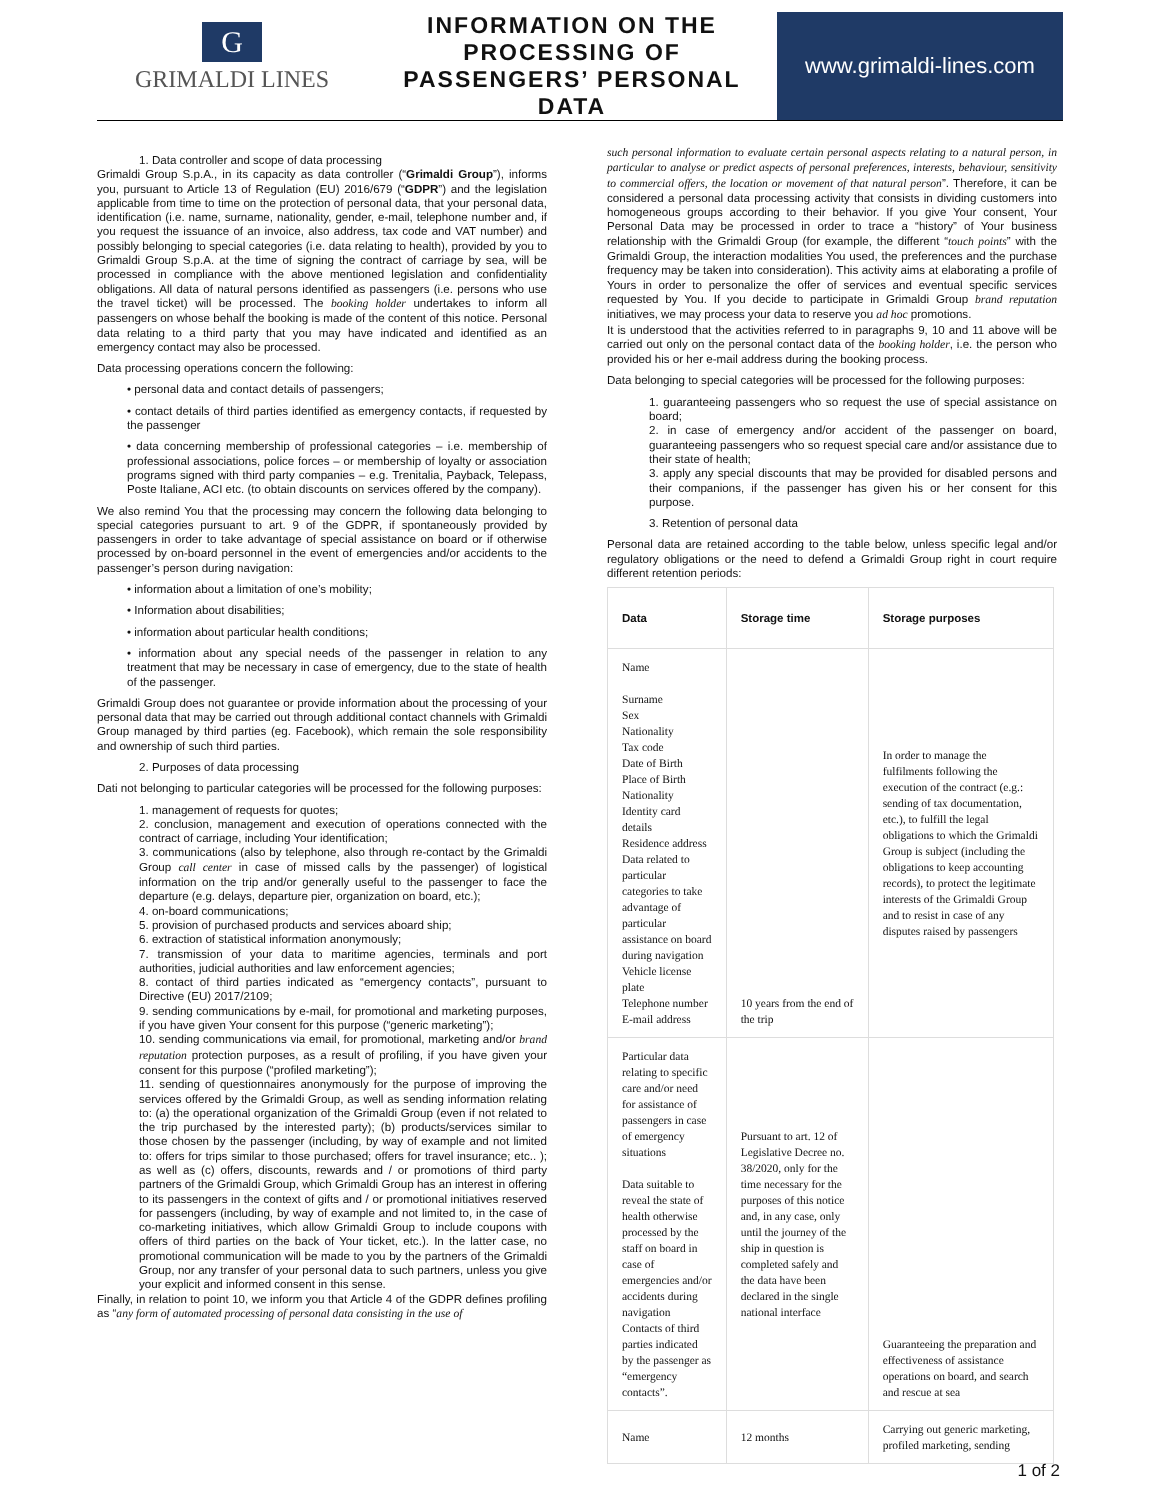G
GRIMALDI LINES
INFORMATION ON THE PROCESSING OF PASSENGERS’ PERSONAL DATA
www.grimaldi-lines.com
1. Data controller and scope of data processing
Grimaldi Group S.p.A., in its capacity as data controller (“Grimaldi Group”), informs you, pursuant to Article 13 of Regulation (EU) 2016/679 (“GDPR”) and the legislation applicable from time to time on the protection of personal data, that your personal data, identification (i.e. name, surname, nationality, gender, e-mail, telephone number and, if you request the issuance of an invoice, also address, tax code and VAT number) and possibly belonging to special categories (i.e. data relating to health), provided by you to Grimaldi Group S.p.A. at the time of signing the contract of carriage by sea, will be processed in compliance with the above mentioned legislation and confidentiality obligations. All data of natural persons identified as passengers (i.e. persons who use the travel ticket) will be processed. The booking holder undertakes to inform all passengers on whose behalf the booking is made of the content of this notice. Personal data relating to a third party that you may have indicated and identified as an emergency contact may also be processed.
Data processing operations concern the following:
• personal data and contact details of passengers;
• contact details of third parties identified as emergency contacts, if requested by the passenger
• data concerning membership of professional categories – i.e. membership of professional associations, police forces – or membership of loyalty or association programs signed with third party companies – e.g. Trenitalia, Payback, Telepass, Poste Italiane, ACI etc. (to obtain discounts on services offered by the company).
We also remind You that the processing may concern the following data belonging to special categories pursuant to art. 9 of the GDPR, if spontaneously provided by passengers in order to take advantage of special assistance on board or if otherwise processed by on-board personnel in the event of emergencies and/or accidents to the passenger’s person during navigation:
• information about a limitation of one’s mobility;
• Information about disabilities;
• information about particular health conditions;
• information about any special needs of the passenger in relation to any treatment that may be necessary in case of emergency, due to the state of health of the passenger.
Grimaldi Group does not guarantee or provide information about the processing of your personal data that may be carried out through additional contact channels with Grimaldi Group managed by third parties (eg. Facebook), which remain the sole responsibility and ownership of such third parties.
2. Purposes of data processing
Dati not belonging to particular categories will be processed for the following purposes:
1. management of requests for quotes;
2. conclusion, management and execution of operations connected with the contract of carriage, including Your identification;
3. communications (also by telephone, also through re-contact by the Grimaldi Group call center in case of missed calls by the passenger) of logistical information on the trip and/or generally useful to the passenger to face the departure (e.g. delays, departure pier, organization on board, etc.);
4. on-board communications;
5. provision of purchased products and services aboard ship;
6. extraction of statistical information anonymously;
7. transmission of your data to maritime agencies, terminals and port authorities, judicial authorities and law enforcement agencies;
8. contact of third parties indicated as “emergency contacts”, pursuant to Directive (EU) 2017/2109;
9. sending communications by e-mail, for promotional and marketing purposes, if you have given Your consent for this purpose (“generic marketing”);
10. sending communications via email, for promotional, marketing and/or brand reputation protection purposes, as a result of profiling, if you have given your consent for this purpose (“profiled marketing”);
11. sending of questionnaires anonymously for the purpose of improving the services offered by the Grimaldi Group, as well as sending information relating to: (a) the operational organization of the Grimaldi Group (even if not related to the trip purchased by the interested party); (b) products/services similar to those chosen by the passenger (including, by way of example and not limited to: offers for trips similar to those purchased; offers for travel insurance; etc.. ); as well as (c) offers, discounts, rewards and / or promotions of third party partners of the Grimaldi Group, which Grimaldi Group has an interest in offering to its passengers in the context of gifts and / or promotional initiatives reserved for passengers (including, by way of example and not limited to, in the case of co-marketing initiatives, which allow Grimaldi Group to include coupons with offers of third parties on the back of Your ticket, etc.). In the latter case, no promotional communication will be made to you by the partners of the Grimaldi Group, nor any transfer of your personal data to such partners, unless you give your explicit and informed consent in this sense.
Finally, in relation to point 10, we inform you that Article 4 of the GDPR defines profiling as “any form of automated processing of personal data consisting in the use of
such personal information to evaluate certain personal aspects relating to a natural person, in particular to analyse or predict aspects of personal preferences, interests, behaviour, sensitivity to commercial offers, the location or movement of that natural person”. Therefore, it can be considered a personal data processing activity that consists in dividing customers into homogeneous groups according to their behavior. If you give Your consent, Your Personal Data may be processed in order to trace a “history” of Your business relationship with the Grimaldi Group (for example, the different “touch points” with the Grimaldi Group, the interaction modalities You used, the preferences and the purchase frequency may be taken into consideration). This activity aims at elaborating a profile of Yours in order to personalize the offer of services and eventual specific services requested by You. If you decide to participate in Grimaldi Group brand reputation initiatives, we may process your data to reserve you ad hoc promotions.
It is understood that the activities referred to in paragraphs 9, 10 and 11 above will be carried out only on the personal contact data of the booking holder, i.e. the person who provided his or her e-mail address during the booking process.
Data belonging to special categories will be processed for the following purposes:
1. guaranteeing passengers who so request the use of special assistance on board;
2. in case of emergency and/or accident of the passenger on board, guaranteeing passengers who so request special care and/or assistance due to their state of health;
3. apply any special discounts that may be provided for disabled persons and their companions, if the passenger has given his or her consent for this purpose.
3. Retention of personal data
Personal data are retained according to the table below, unless specific legal and/or regulatory obligations or the need to defend a Grimaldi Group right in court require different retention periods:
| Data | Storage time | Storage purposes |
| --- | --- | --- |
| Name Surname Sex Nationality Tax code Date of Birth Place of Birth Nationality Identity card details Residence address Data related to particular categories to take advantage of particular assistance on board during navigation Vehicle license plate Telephone number E-mail address | 10 years from the end of the trip | In order to manage the fulfilments following the execution of the contract (e.g.: sending of tax documentation, etc.), to fulfill the legal obligations to which the Grimaldi Group is subject (including the obligations to keep accounting records), to protect the legitimate interests of the Grimaldi Group and to resist in case of any disputes raised by passengers |
| Particular data relating to specific care and/or need for assistance of passengers in case of emergency situations Data suitable to reveal the state of health otherwise processed by the staff on board in case of emergencies and/or accidents during navigation Contacts of third parties indicated by the passenger as “emergency contacts”. | Pursuant to art. 12 of Legislative Decree no. 38/2020, only for the time necessary for the purposes of this notice and, in any case, only until the journey of the ship in question is completed safely and the data have been declared in the single national interface | Guaranteeing the preparation and effectiveness of assistance operations on board, and search and rescue at sea |
| Name | 12 months | Carrying out generic marketing, profiled marketing, sending |
1 of 2